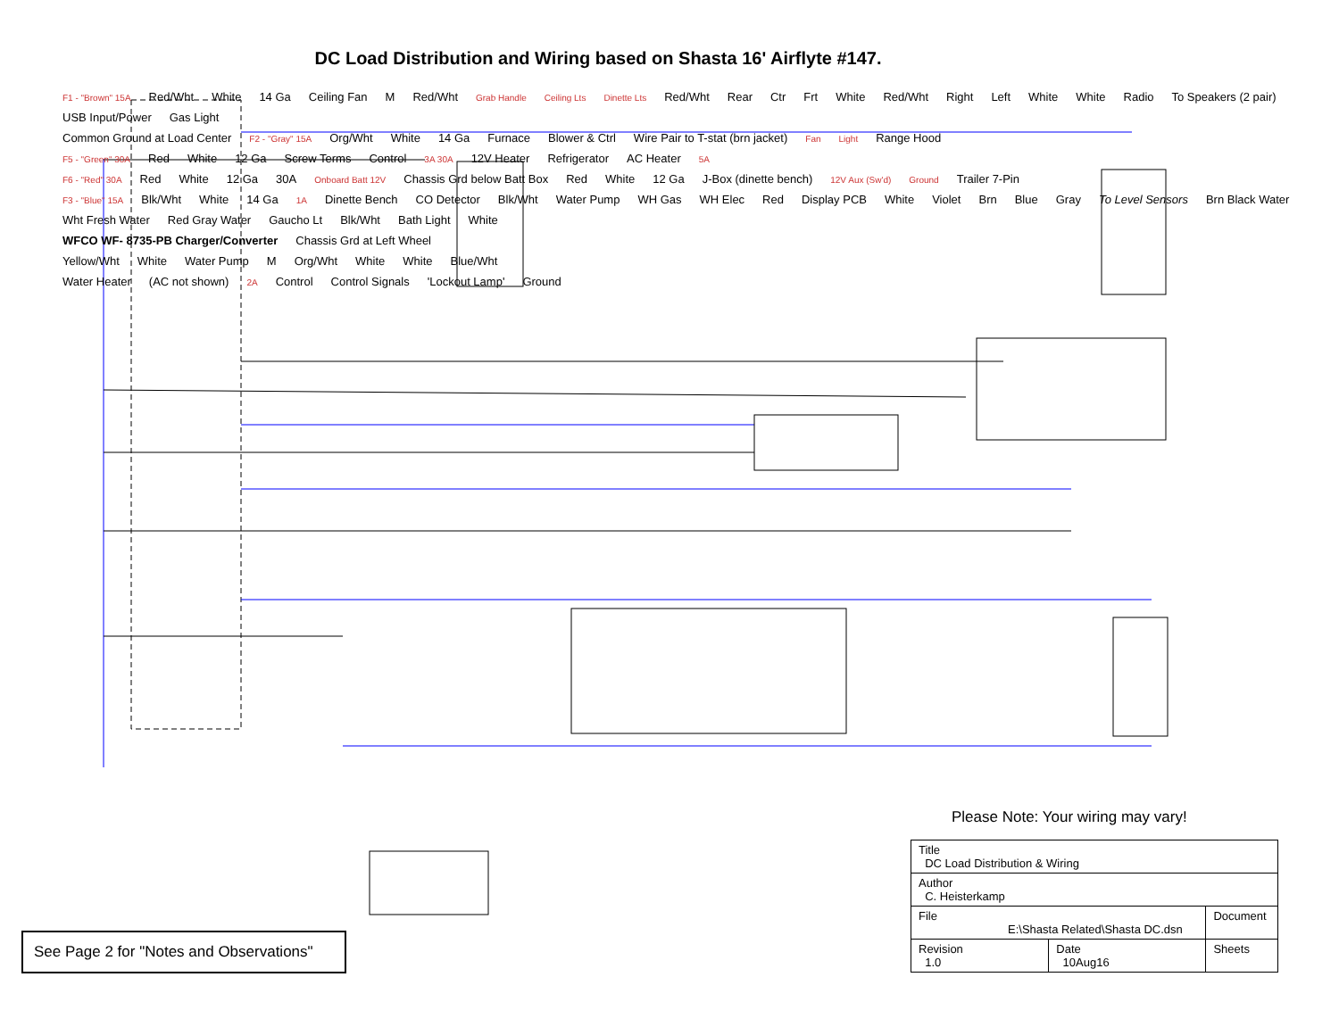DC Load Distribution and Wiring based on Shasta 16' Airflyte #147.
F1 - "Brown" 15A Red/Wht White 14 Ga Ceiling Fan M Red/Wht Grab Handle Ceiling Lts Dinette Lts Red/Wht Rear Ctr Frt White Red/Wht Right Left White White Radio To Speakers (2 pair) USB Input/Power Gas Light
Common Ground at Load Center F2 - "Gray" 15A Org/Wht White 14 Ga Furnace Blower & Ctrl Wire Pair to T-stat (brn jacket) Fan Light Range Hood
F5 - "Green" 30A Red White 12 Ga Screw Terms Control 3A 30A 12V Heater Refrigerator AC Heater 5A
F6 - "Red" 30A Red White 12 Ga 30A Onboard Batt 12V Chassis Grd below Batt Box Red White 12 Ga J-Box (dinette bench) 12V Aux (Sw'd) Ground Trailer 7-Pin
F3 - "Blue" 15A Blk/Wht White 14 Ga 1A Dinette Bench CO Detector Blk/Wht Water Pump WH Gas WH Elec Red Display PCB White Violet Brn Blue Gray To Level Sensors Brn Black Water Wht Fresh Water Red Gray Water Gaucho Lt Blk/Wht Bath Light White
WFCO WF- 8735-PB Charger/Converter Chassis Grd at Left Wheel
Yellow/Wht White Water Pump M Org/Wht White White Blue/Wht
Water Heater (AC not shown) 2A Control Control Signals 'Lockout Lamp' Ground
Please Note: Your wiring may vary!
| Title DC Load Distribution & Wiring | | |
| Author C. Heisterkamp | | |
| File E:\Shasta Related\Shasta DC.dsn | | Document |
| Revision 1.0 | Date 10Aug16 | Sheets |
See Page 2 for "Notes and Observations"